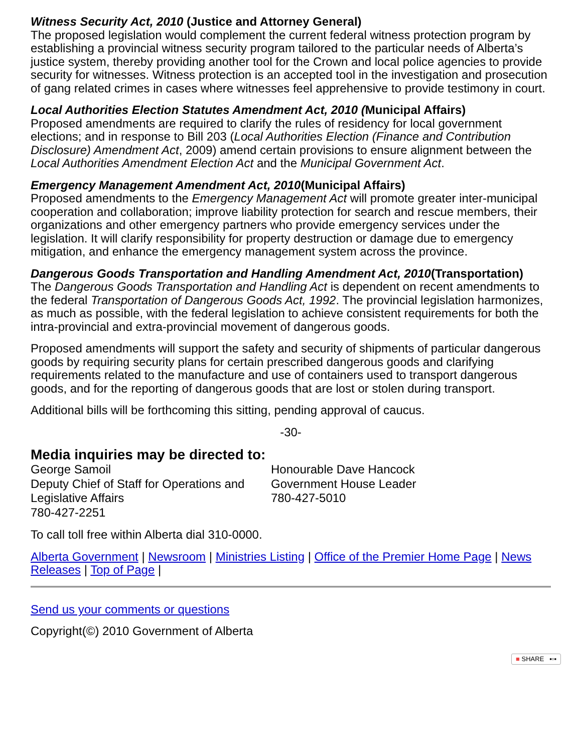Witness Security Act, 2010 (Justice and Attorney General)
The proposed legislation would complement the current federal witness protection program by establishing a provincial witness security program tailored to the particular needs of Alberta’s justice system, thereby providing another tool for the Crown and local police agencies to provide security for witnesses. Witness protection is an accepted tool in the investigation and prosecution of gang related crimes in cases where witnesses feel apprehensive to provide testimony in court.
Local Authorities Election Statutes Amendment Act, 2010 (Municipal Affairs)
Proposed amendments are required to clarify the rules of residency for local government elections; and in response to Bill 203 (Local Authorities Election (Finance and Contribution Disclosure) Amendment Act, 2009) amend certain provisions to ensure alignment between the Local Authorities Amendment Election Act and the Municipal Government Act.
Emergency Management Amendment Act, 2010(Municipal Affairs)
Proposed amendments to the Emergency Management Act will promote greater inter-municipal cooperation and collaboration; improve liability protection for search and rescue members, their organizations and other emergency partners who provide emergency services under the legislation. It will clarify responsibility for property destruction or damage due to emergency mitigation, and enhance the emergency management system across the province.
Dangerous Goods Transportation and Handling Amendment Act, 2010(Transportation)
The Dangerous Goods Transportation and Handling Act is dependent on recent amendments to the federal Transportation of Dangerous Goods Act, 1992. The provincial legislation harmonizes, as much as possible, with the federal legislation to achieve consistent requirements for both the intra-provincial and extra-provincial movement of dangerous goods.
Proposed amendments will support the safety and security of shipments of particular dangerous goods by requiring security plans for certain prescribed dangerous goods and clarifying requirements related to the manufacture and use of containers used to transport dangerous goods, and for the reporting of dangerous goods that are lost or stolen during transport.
Additional bills will be forthcoming this sitting, pending approval of caucus.
-30-
Media inquiries may be directed to:
| George Samoil Deputy Chief of Staff for Operations and Legislative Affairs 780-427-2251 | Honourable Dave Hancock Government House Leader 780-427-5010 |
To call toll free within Alberta dial 310-0000.
Alberta Government | Newsroom | Ministries Listing | Office of the Premier Home Page | News Releases | Top of Page |
Send us your comments or questions
Copyright(©) 2010 Government of Alberta
■ SHARE ▪▫▪